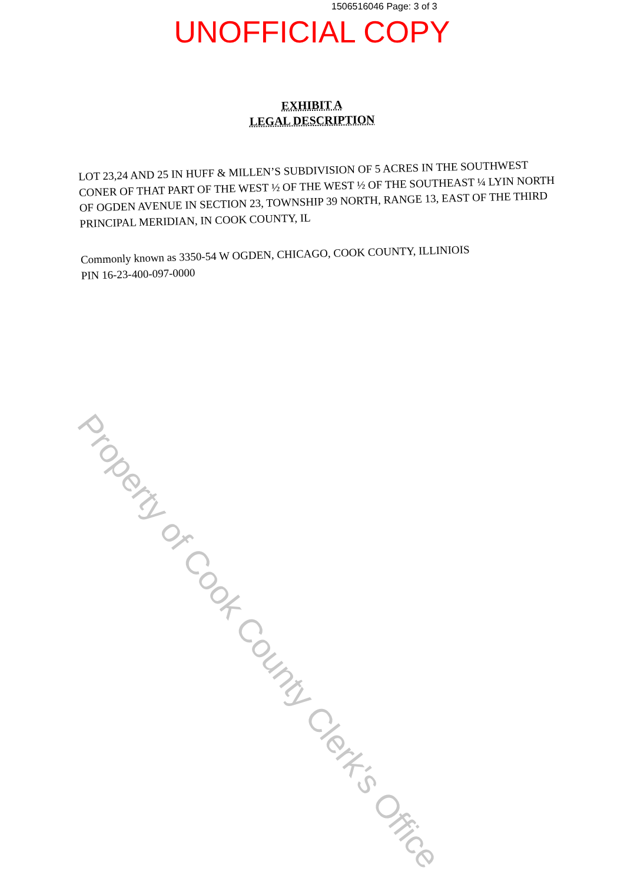1506516046 Page: 3 of 3
UNOFFICIAL COPY
EXHIBIT A
LEGAL DESCRIPTION
LOT 23,24 AND 25 IN HUFF & MILLEN’S SUBDIVISION OF 5 ACRES IN THE SOUTHWEST CONER OF THAT PART OF THE WEST ½ OF THE WEST ½ OF THE SOUTHEAST ¼ LYIN NORTH OF OGDEN AVENUE IN SECTION 23, TOWNSHIP 39 NORTH, RANGE 13, EAST OF THE THIRD PRINCIPAL MERIDIAN, IN COOK COUNTY, IL
Commonly known as 3350-54 W OGDEN, CHICAGO, COOK COUNTY, ILLINIOIS
PIN 16-23-400-097-0000
Property of Cook County Clerk's Office